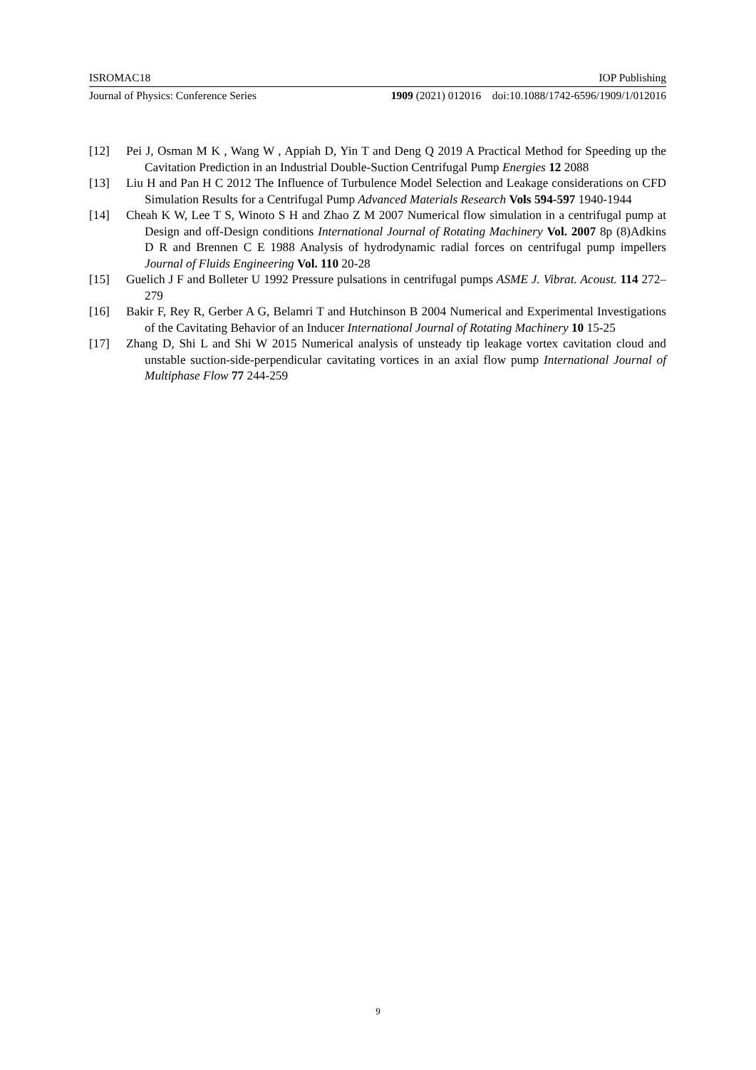ISROMAC18 IOP Publishing
Journal of Physics: Conference Series 1909 (2021) 012016 doi:10.1088/1742-6596/1909/1/012016
[12] Pei J, Osman M K , Wang W , Appiah D, Yin T and Deng Q 2019 A Practical Method for Speeding up the Cavitation Prediction in an Industrial Double-Suction Centrifugal Pump Energies 12 2088
[13] Liu H and Pan H C 2012 The Influence of Turbulence Model Selection and Leakage considerations on CFD Simulation Results for a Centrifugal Pump Advanced Materials Research Vols 594-597 1940-1944
[14] Cheah K W, Lee T S, Winoto S H and Zhao Z M 2007 Numerical flow simulation in a centrifugal pump at Design and off-Design conditions International Journal of Rotating Machinery Vol. 2007 8p (8)Adkins D R and Brennen C E 1988 Analysis of hydrodynamic radial forces on centrifugal pump impellers Journal of Fluids Engineering Vol. 110 20-28
[15] Guelich J F and Bolleter U 1992 Pressure pulsations in centrifugal pumps ASME J. Vibrat. Acoust. 114 272–279
[16] Bakir F, Rey R, Gerber A G, Belamri T and Hutchinson B 2004 Numerical and Experimental Investigations of the Cavitating Behavior of an Inducer International Journal of Rotating Machinery 10 15-25
[17] Zhang D, Shi L and Shi W 2015 Numerical analysis of unsteady tip leakage vortex cavitation cloud and unstable suction-side-perpendicular cavitating vortices in an axial flow pump International Journal of Multiphase Flow 77 244-259
9